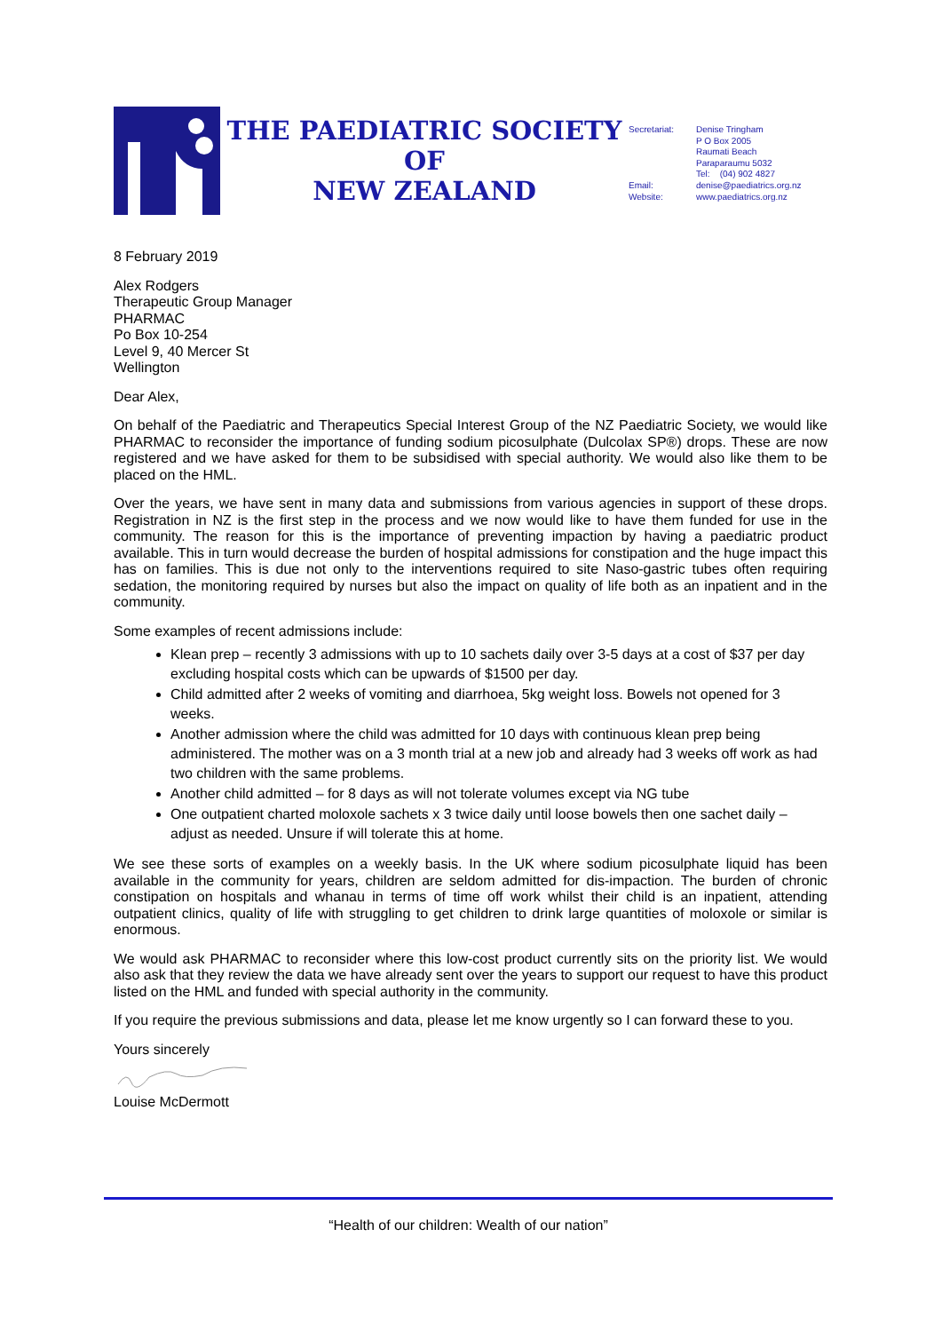THE PAEDIATRIC SOCIETY OF
NEW ZEALAND
Secretariat:
Email:
Website:
Denise Tringham
P O Box 2005
Raumati Beach
Paraparaumu 5032
Tel: (04) 902 4827
denise@paediatrics.org.nz
www.paediatrics.org.nz
8 February 2019
Alex Rodgers
Therapeutic Group Manager
PHARMAC
Po Box 10-254
Level 9, 40 Mercer St
Wellington
Dear Alex,
On behalf of the Paediatric and Therapeutics Special Interest Group of the NZ Paediatric Society, we would like PHARMAC to reconsider the importance of funding sodium picosulphate (Dulcolax SP®) drops. These are now registered and we have asked for them to be subsidised with special authority. We would also like them to be placed on the HML.
Over the years, we have sent in many data and submissions from various agencies in support of these drops. Registration in NZ is the first step in the process and we now would like to have them funded for use in the community. The reason for this is the importance of preventing impaction by having a paediatric product available. This in turn would decrease the burden of hospital admissions for constipation and the huge impact this has on families. This is due not only to the interventions required to site Naso-gastric tubes often requiring sedation, the monitoring required by nurses but also the impact on quality of life both as an inpatient and in the community.
Some examples of recent admissions include:
Klean prep – recently 3 admissions with up to 10 sachets daily over 3-5 days at a cost of $37 per day excluding hospital costs which can be upwards of $1500 per day.
Child admitted after 2 weeks of vomiting and diarrhoea, 5kg weight loss. Bowels not opened for 3 weeks.
Another admission where the child was admitted for 10 days with continuous klean prep being administered. The mother was on a 3 month trial at a new job and already had 3 weeks off work as had two children with the same problems.
Another child admitted – for 8 days as will not tolerate volumes except via NG tube
One outpatient charted moloxole sachets x 3 twice daily until loose bowels then one sachet daily – adjust as needed. Unsure if will tolerate this at home.
We see these sorts of examples on a weekly basis. In the UK where sodium picosulphate liquid has been available in the community for years, children are seldom admitted for dis-impaction. The burden of chronic constipation on hospitals and whanau in terms of time off work whilst their child is an inpatient, attending outpatient clinics, quality of life with struggling to get children to drink large quantities of moloxole or similar is enormous.
We would ask PHARMAC to reconsider where this low-cost product currently sits on the priority list. We would also ask that they review the data we have already sent over the years to support our request to have this product listed on the HML and funded with special authority in the community.
If you require the previous submissions and data, please let me know urgently so I can forward these to you.
Yours sincerely
Louise McDermott
“Health of our children: Wealth of our nation”